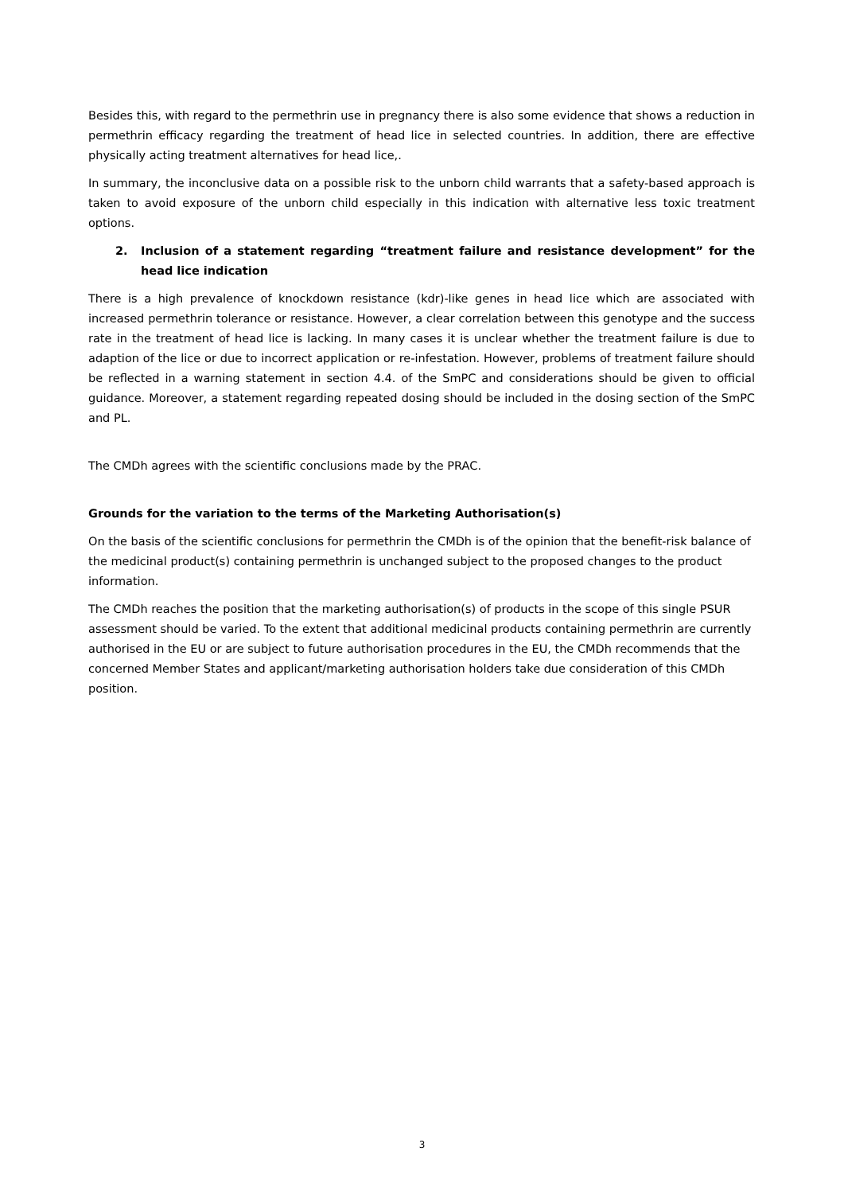Besides this, with regard to the permethrin use in pregnancy there is also some evidence that shows a reduction in permethrin efficacy regarding the treatment of head lice in selected countries. In addition, there are effective physically acting treatment alternatives for head lice,.
In summary, the inconclusive data on a possible risk to the unborn child warrants that a safety-based approach is taken to avoid exposure of the unborn child especially in this indication with alternative less toxic treatment options.
2. Inclusion of a statement regarding “treatment failure and resistance development” for the head lice indication
There is a high prevalence of knockdown resistance (kdr)-like genes in head lice which are associated with increased permethrin tolerance or resistance. However, a clear correlation between this genotype and the success rate in the treatment of head lice is lacking. In many cases it is unclear whether the treatment failure is due to adaption of the lice or due to incorrect application or re-infestation. However, problems of treatment failure should be reflected in a warning statement in section 4.4. of the SmPC and considerations should be given to official guidance. Moreover, a statement regarding repeated dosing should be included in the dosing section of the SmPC and PL.
The CMDh agrees with the scientific conclusions made by the PRAC.
Grounds for the variation to the terms of the Marketing Authorisation(s)
On the basis of the scientific conclusions for permethrin the CMDh is of the opinion that the benefit-risk balance of the medicinal product(s) containing permethrin is unchanged subject to the proposed changes to the product information.
The CMDh reaches the position that the marketing authorisation(s) of products in the scope of this single PSUR assessment should be varied. To the extent that additional medicinal products containing permethrin are currently authorised in the EU or are subject to future authorisation procedures in the EU, the CMDh recommends that the concerned Member States and applicant/marketing authorisation holders take due consideration of this CMDh position.
3